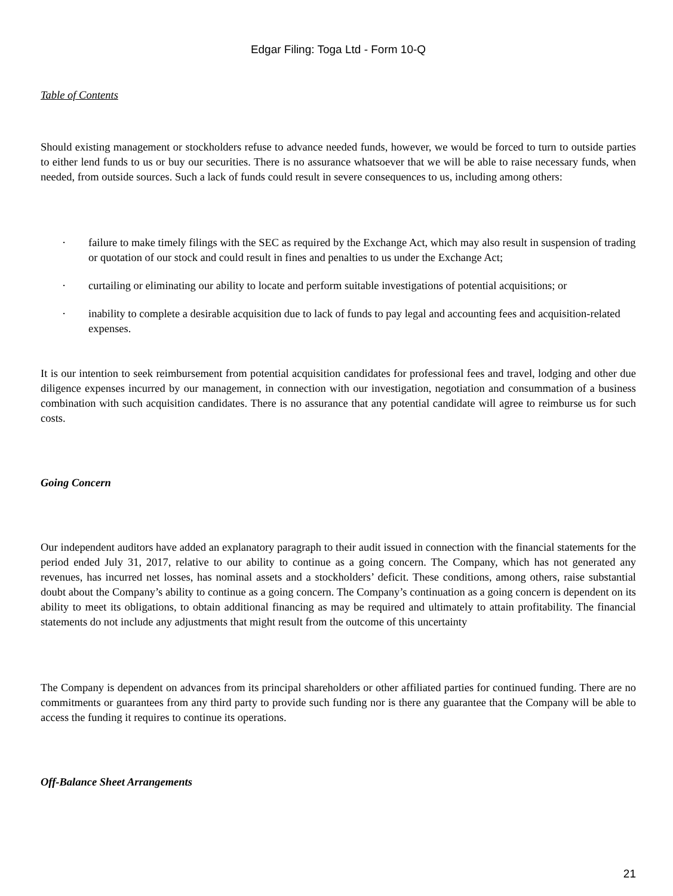Edgar Filing: Toga Ltd - Form 10-Q
Table of Contents
Should existing management or stockholders refuse to advance needed funds, however, we would be forced to turn to outside parties to either lend funds to us or buy our securities. There is no assurance whatsoever that we will be able to raise necessary funds, when needed, from outside sources. Such a lack of funds could result in severe consequences to us, including among others:
· failure to make timely filings with the SEC as required by the Exchange Act, which may also result in suspension of trading or quotation of our stock and could result in fines and penalties to us under the Exchange Act;
· curtailing or eliminating our ability to locate and perform suitable investigations of potential acquisitions; or
· inability to complete a desirable acquisition due to lack of funds to pay legal and accounting fees and acquisition-related expenses.
It is our intention to seek reimbursement from potential acquisition candidates for professional fees and travel, lodging and other due diligence expenses incurred by our management, in connection with our investigation, negotiation and consummation of a business combination with such acquisition candidates. There is no assurance that any potential candidate will agree to reimburse us for such costs.
Going Concern
Our independent auditors have added an explanatory paragraph to their audit issued in connection with the financial statements for the period ended July 31, 2017, relative to our ability to continue as a going concern. The Company, which has not generated any revenues, has incurred net losses, has nominal assets and a stockholders’ deficit. These conditions, among others, raise substantial doubt about the Company’s ability to continue as a going concern. The Company’s continuation as a going concern is dependent on its ability to meet its obligations, to obtain additional financing as may be required and ultimately to attain profitability. The financial statements do not include any adjustments that might result from the outcome of this uncertainty
The Company is dependent on advances from its principal shareholders or other affiliated parties for continued funding. There are no commitments or guarantees from any third party to provide such funding nor is there any guarantee that the Company will be able to access the funding it requires to continue its operations.
Off-Balance Sheet Arrangements
21